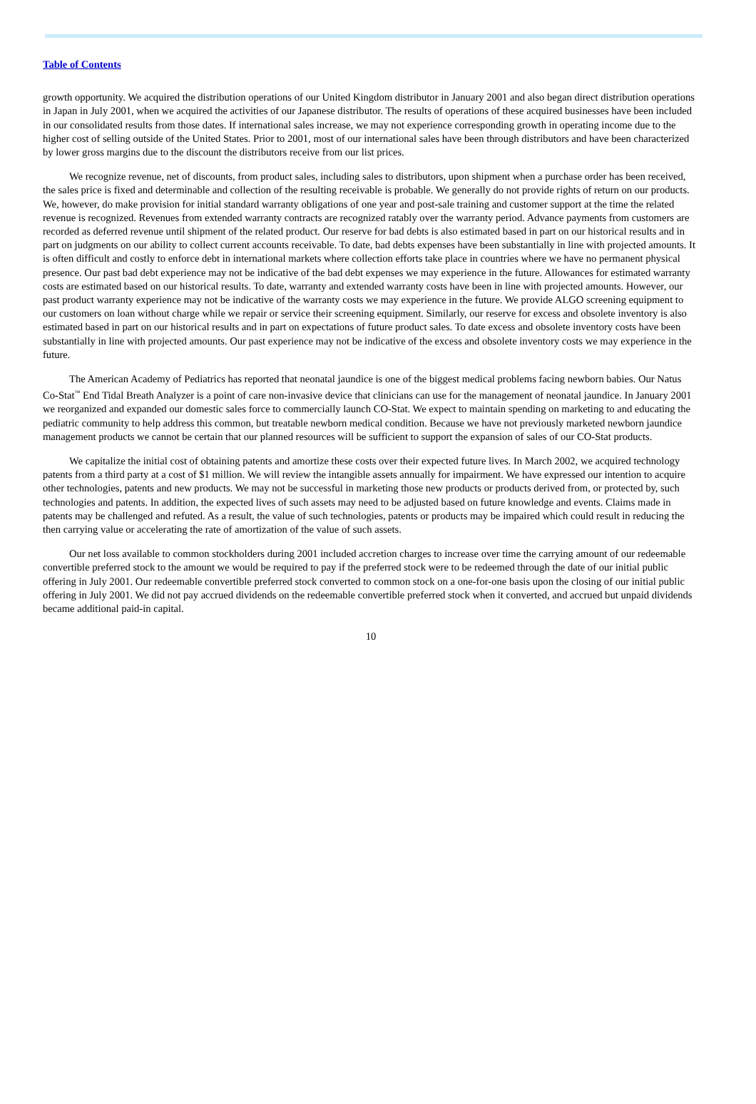Table of Contents
growth opportunity. We acquired the distribution operations of our United Kingdom distributor in January 2001 and also began direct distribution operations in Japan in July 2001, when we acquired the activities of our Japanese distributor. The results of operations of these acquired businesses have been included in our consolidated results from those dates. If international sales increase, we may not experience corresponding growth in operating income due to the higher cost of selling outside of the United States. Prior to 2001, most of our international sales have been through distributors and have been characterized by lower gross margins due to the discount the distributors receive from our list prices.
We recognize revenue, net of discounts, from product sales, including sales to distributors, upon shipment when a purchase order has been received, the sales price is fixed and determinable and collection of the resulting receivable is probable. We generally do not provide rights of return on our products. We, however, do make provision for initial standard warranty obligations of one year and post-sale training and customer support at the time the related revenue is recognized. Revenues from extended warranty contracts are recognized ratably over the warranty period. Advance payments from customers are recorded as deferred revenue until shipment of the related product. Our reserve for bad debts is also estimated based in part on our historical results and in part on judgments on our ability to collect current accounts receivable. To date, bad debts expenses have been substantially in line with projected amounts. It is often difficult and costly to enforce debt in international markets where collection efforts take place in countries where we have no permanent physical presence. Our past bad debt experience may not be indicative of the bad debt expenses we may experience in the future. Allowances for estimated warranty costs are estimated based on our historical results. To date, warranty and extended warranty costs have been in line with projected amounts. However, our past product warranty experience may not be indicative of the warranty costs we may experience in the future. We provide ALGO screening equipment to our customers on loan without charge while we repair or service their screening equipment. Similarly, our reserve for excess and obsolete inventory is also estimated based in part on our historical results and in part on expectations of future product sales. To date excess and obsolete inventory costs have been substantially in line with projected amounts. Our past experience may not be indicative of the excess and obsolete inventory costs we may experience in the future.
The American Academy of Pediatrics has reported that neonatal jaundice is one of the biggest medical problems facing newborn babies. Our Natus Co-Stat<sup>™</sup> End Tidal Breath Analyzer is a point of care non-invasive device that clinicians can use for the management of neonatal jaundice. In January 2001 we reorganized and expanded our domestic sales force to commercially launch CO-Stat. We expect to maintain spending on marketing to and educating the pediatric community to help address this common, but treatable newborn medical condition. Because we have not previously marketed newborn jaundice management products we cannot be certain that our planned resources will be sufficient to support the expansion of sales of our CO-Stat products.
We capitalize the initial cost of obtaining patents and amortize these costs over their expected future lives. In March 2002, we acquired technology patents from a third party at a cost of $1 million. We will review the intangible assets annually for impairment. We have expressed our intention to acquire other technologies, patents and new products. We may not be successful in marketing those new products or products derived from, or protected by, such technologies and patents. In addition, the expected lives of such assets may need to be adjusted based on future knowledge and events. Claims made in patents may be challenged and refuted. As a result, the value of such technologies, patents or products may be impaired which could result in reducing the then carrying value or accelerating the rate of amortization of the value of such assets.
Our net loss available to common stockholders during 2001 included accretion charges to increase over time the carrying amount of our redeemable convertible preferred stock to the amount we would be required to pay if the preferred stock were to be redeemed through the date of our initial public offering in July 2001. Our redeemable convertible preferred stock converted to common stock on a one-for-one basis upon the closing of our initial public offering in July 2001. We did not pay accrued dividends on the redeemable convertible preferred stock when it converted, and accrued but unpaid dividends became additional paid-in capital.
10